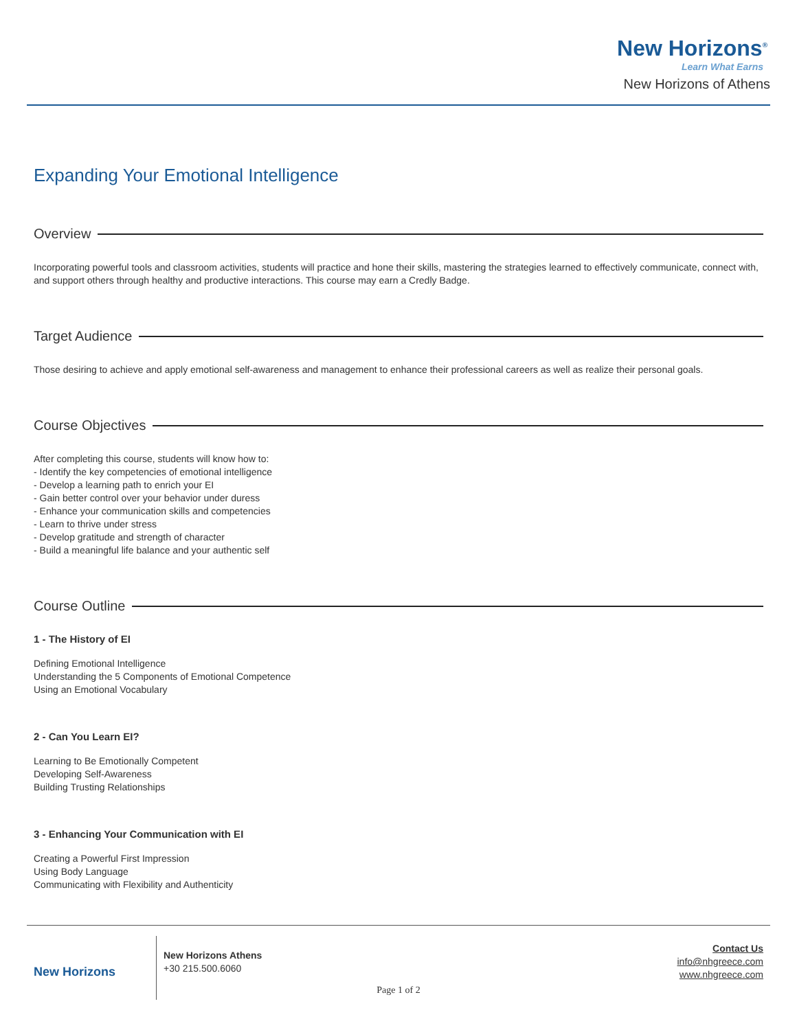New Horizons<sup>®</sup>
Learn What Earns
New Horizons of Athens
Expanding Your Emotional Intelligence
Overview
Incorporating powerful tools and classroom activities, students will practice and hone their skills, mastering the strategies learned to effectively communicate, connect with, and support others through healthy and productive interactions. This course may earn a Credly Badge.
Target Audience
Those desiring to achieve and apply emotional self-awareness and management to enhance their professional careers as well as realize their personal goals.
Course Objectives
After completing this course, students will know how to:
- Identify the key competencies of emotional intelligence
- Develop a learning path to enrich your EI
- Gain better control over your behavior under duress
- Enhance your communication skills and competencies
- Learn to thrive under stress
- Develop gratitude and strength of character
- Build a meaningful life balance and your authentic self
Course Outline
1 - The History of EI
Defining Emotional Intelligence
Understanding the 5 Components of Emotional Competence
Using an Emotional Vocabulary
2 - Can You Learn EI?
Learning to Be Emotionally Competent
Developing Self-Awareness
Building Trusting Relationships
3 - Enhancing Your Communication with EI
Creating a Powerful First Impression
Using Body Language
Communicating with Flexibility and Authenticity
New Horizons
New Horizons Athens
+30 215.500.6060
Contact Us
info@nhgreece.com
www.nhgreece.com
Page 1 of 2